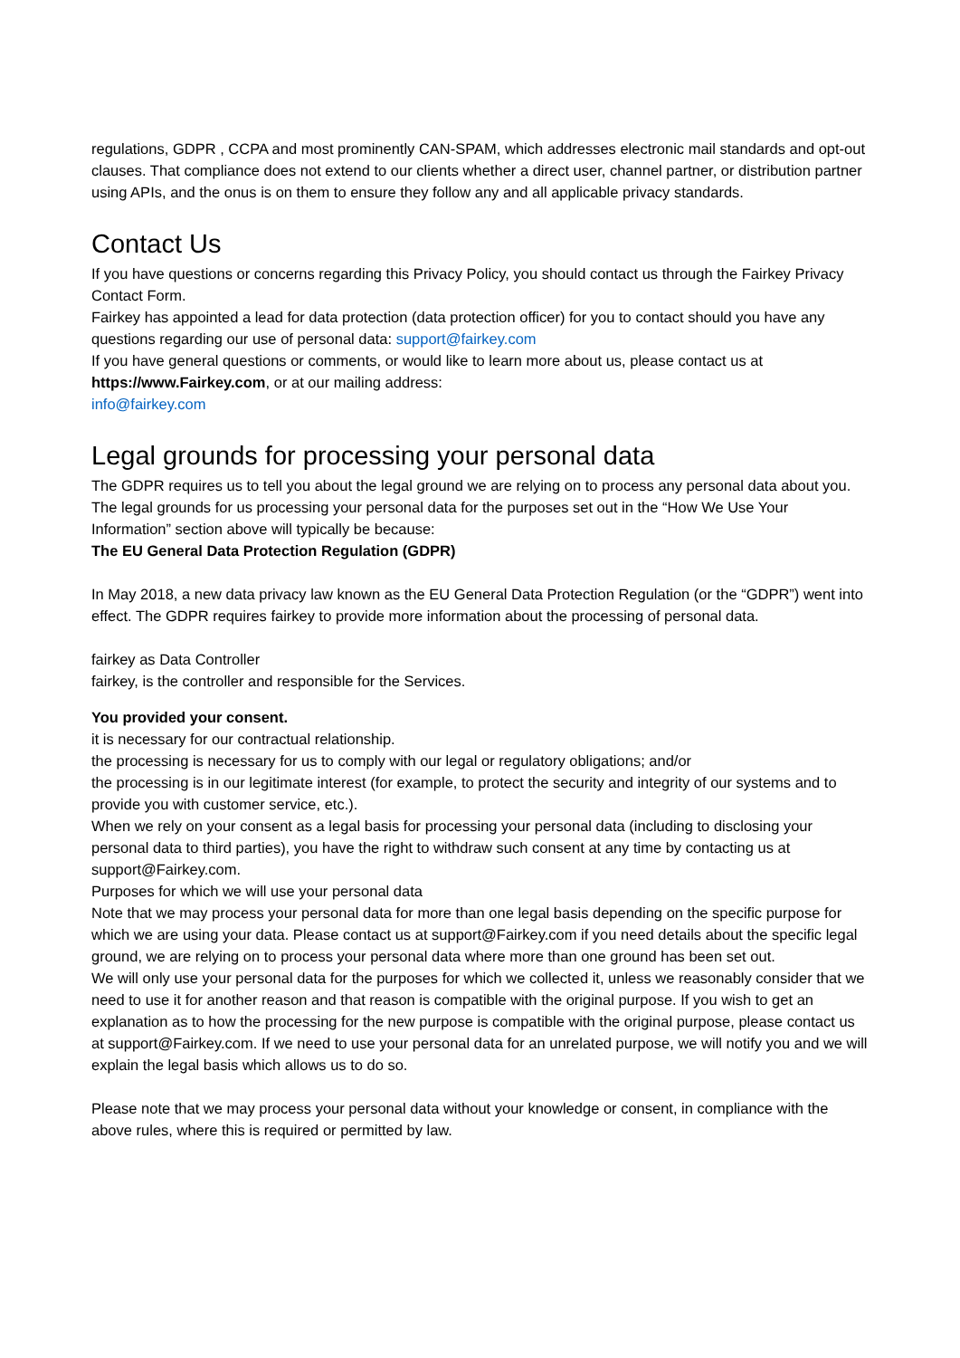regulations, GDPR , CCPA and most prominently CAN-SPAM, which addresses electronic mail standards and opt-out clauses. That compliance does not extend to our clients whether a direct user, channel partner, or distribution partner using APIs, and the onus is on them to ensure they follow any and all applicable privacy standards.
Contact Us
If you have questions or concerns regarding this Privacy Policy, you should contact us through the Fairkey Privacy Contact Form.
Fairkey has appointed a lead for data protection (data protection officer) for you to contact should you have any questions regarding our use of personal data: support@fairkey.com
If you have general questions or comments, or would like to learn more about us, please contact us at https://www.Fairkey.com, or at our mailing address:
info@fairkey.com
Legal grounds for processing your personal data
The GDPR requires us to tell you about the legal ground we are relying on to process any personal data about you. The legal grounds for us processing your personal data for the purposes set out in the “How We Use Your Information” section above will typically be because:
The EU General Data Protection Regulation (GDPR)
In May 2018, a new data privacy law known as the EU General Data Protection Regulation (or the “GDPR”) went into effect. The GDPR requires fairkey to provide more information about the processing of personal data.
fairkey as Data Controller
fairkey, is the controller and responsible for the Services.
You provided your consent.
it is necessary for our contractual relationship.
the processing is necessary for us to comply with our legal or regulatory obligations; and/or
the processing is in our legitimate interest (for example, to protect the security and integrity of our systems and to provide you with customer service, etc.).
When we rely on your consent as a legal basis for processing your personal data (including to disclosing your personal data to third parties), you have the right to withdraw such consent at any time by contacting us at support@Fairkey.com.
Purposes for which we will use your personal data
Note that we may process your personal data for more than one legal basis depending on the specific purpose for which we are using your data. Please contact us at support@Fairkey.com if you need details about the specific legal ground, we are relying on to process your personal data where more than one ground has been set out.
We will only use your personal data for the purposes for which we collected it, unless we reasonably consider that we need to use it for another reason and that reason is compatible with the original purpose. If you wish to get an explanation as to how the processing for the new purpose is compatible with the original purpose, please contact us at support@Fairkey.com. If we need to use your personal data for an unrelated purpose, we will notify you and we will explain the legal basis which allows us to do so.
Please note that we may process your personal data without your knowledge or consent, in compliance with the above rules, where this is required or permitted by law.